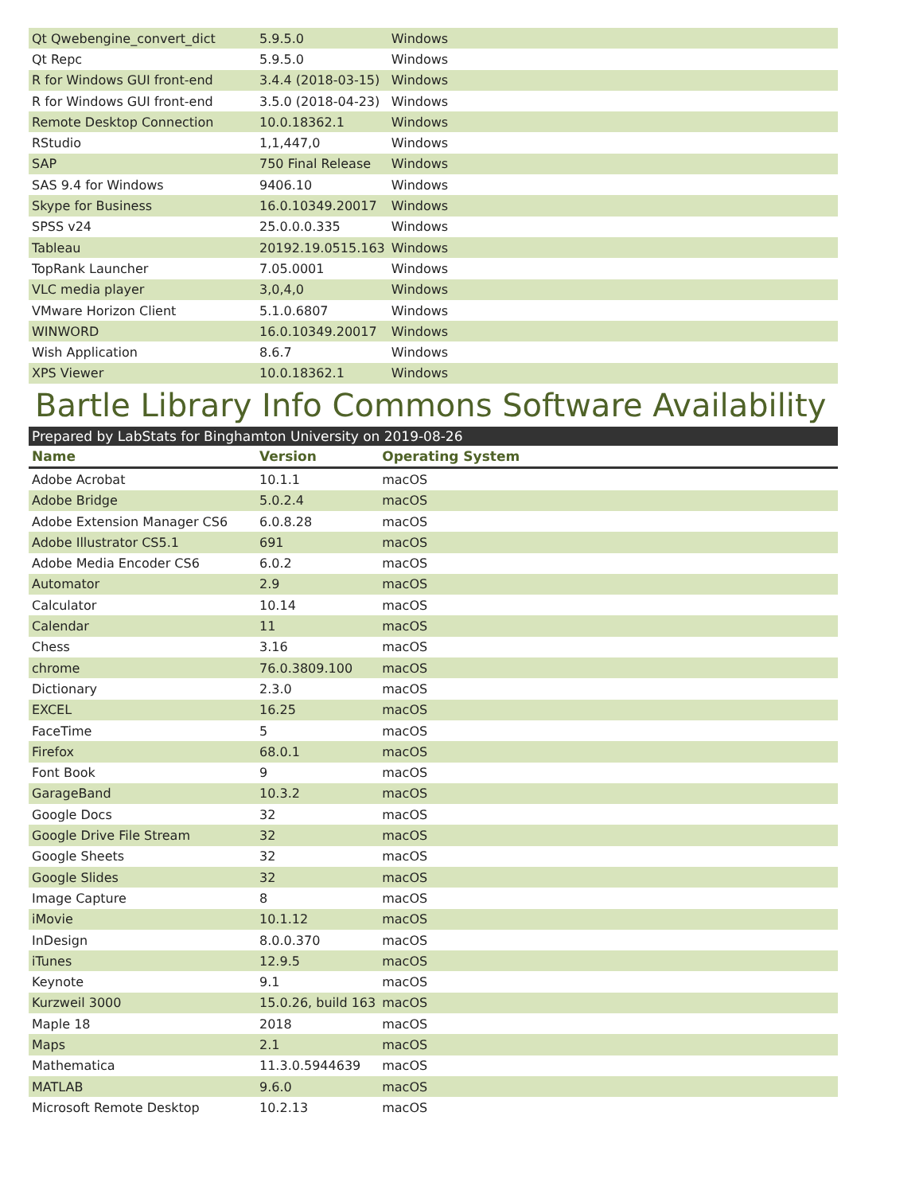| Qt Qwebengine_convert_dict | 5.9.5.0 | Windows |
| Qt Repc | 5.9.5.0 | Windows |
| R for Windows GUI front-end | 3.4.4 (2018-03-15) | Windows |
| R for Windows GUI front-end | 3.5.0 (2018-04-23) | Windows |
| Remote Desktop Connection | 10.0.18362.1 | Windows |
| RStudio | 1,1,447,0 | Windows |
| SAP | 750 Final Release | Windows |
| SAS 9.4 for Windows | 9406.10 | Windows |
| Skype for Business | 16.0.10349.20017 | Windows |
| SPSS v24 | 25.0.0.0.335 | Windows |
| Tableau | 20192.19.0515.163 | Windows |
| TopRank Launcher | 7.05.0001 | Windows |
| VLC media player | 3,0,4,0 | Windows |
| VMware Horizon Client | 5.1.0.6807 | Windows |
| WINWORD | 16.0.10349.20017 | Windows |
| Wish Application | 8.6.7 | Windows |
| XPS Viewer | 10.0.18362.1 | Windows |
Bartle Library Info Commons Software Availability
Prepared by LabStats for Binghamton University on 2019-08-26
| Name | Version | Operating System |
| --- | --- | --- |
| Adobe Acrobat | 10.1.1 | macOS |
| Adobe Bridge | 5.0.2.4 | macOS |
| Adobe Extension Manager CS6 | 6.0.8.28 | macOS |
| Adobe Illustrator CS5.1 | 691 | macOS |
| Adobe Media Encoder CS6 | 6.0.2 | macOS |
| Automator | 2.9 | macOS |
| Calculator | 10.14 | macOS |
| Calendar | 11 | macOS |
| Chess | 3.16 | macOS |
| chrome | 76.0.3809.100 | macOS |
| Dictionary | 2.3.0 | macOS |
| EXCEL | 16.25 | macOS |
| FaceTime | 5 | macOS |
| Firefox | 68.0.1 | macOS |
| Font Book | 9 | macOS |
| GarageBand | 10.3.2 | macOS |
| Google Docs | 32 | macOS |
| Google Drive File Stream | 32 | macOS |
| Google Sheets | 32 | macOS |
| Google Slides | 32 | macOS |
| Image Capture | 8 | macOS |
| iMovie | 10.1.12 | macOS |
| InDesign | 8.0.0.370 | macOS |
| iTunes | 12.9.5 | macOS |
| Keynote | 9.1 | macOS |
| Kurzweil 3000 | 15.0.26, build 163 | macOS |
| Maple 18 | 2018 | macOS |
| Maps | 2.1 | macOS |
| Mathematica | 11.3.0.5944639 | macOS |
| MATLAB | 9.6.0 | macOS |
| Microsoft Remote Desktop | 10.2.13 | macOS |